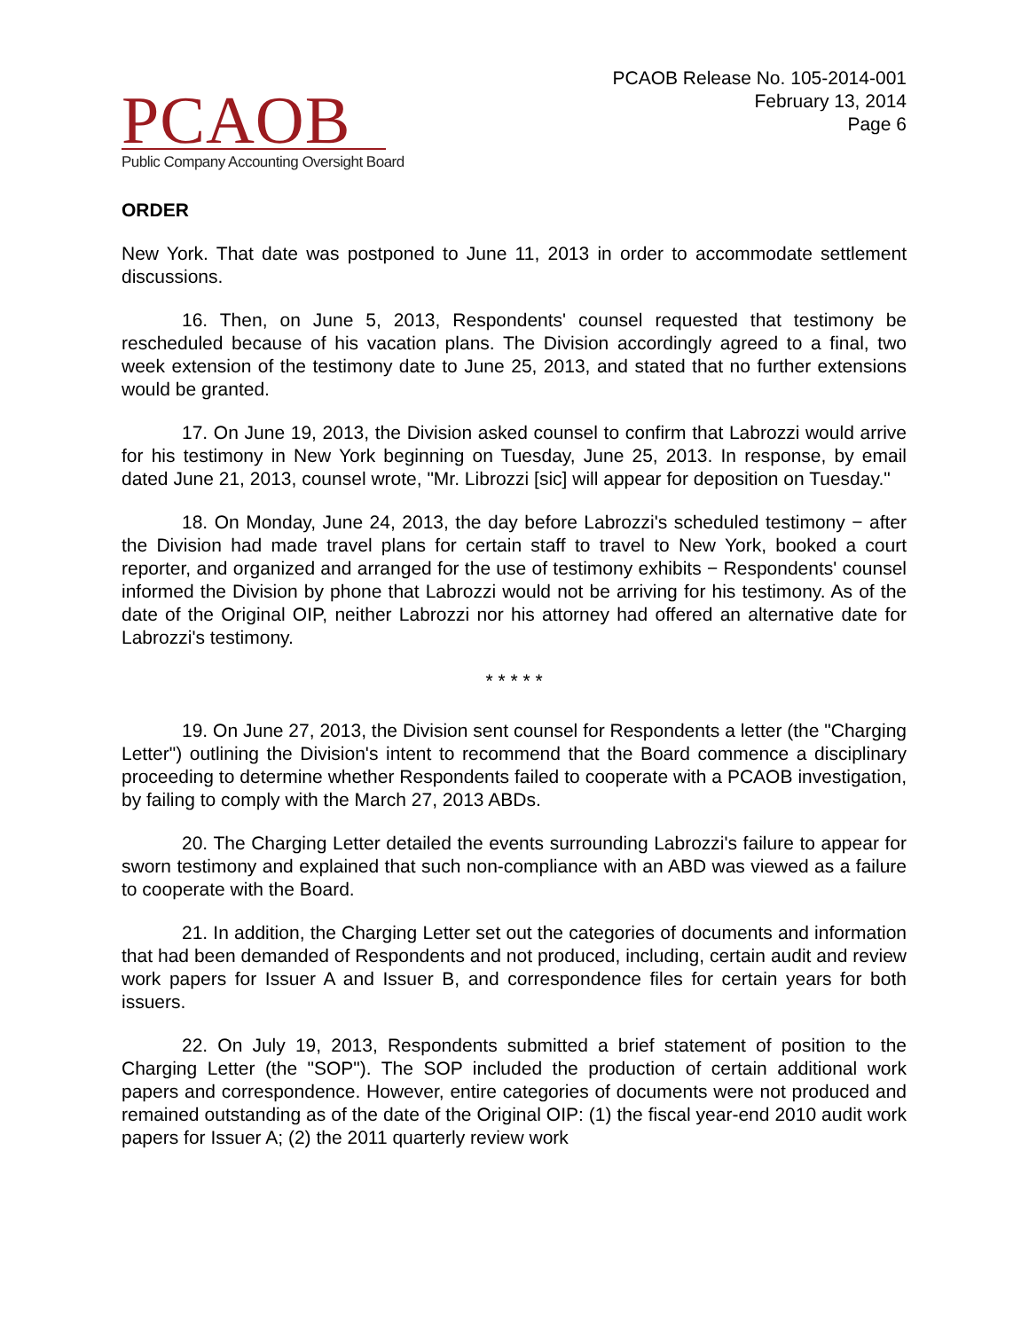PCAOB
Public Company Accounting Oversight Board
PCAOB Release No. 105-2014-001
February 13, 2014
Page 6
ORDER
New York. That date was postponed to June 11, 2013 in order to accommodate settlement discussions.
16. Then, on June 5, 2013, Respondents' counsel requested that testimony be rescheduled because of his vacation plans. The Division accordingly agreed to a final, two week extension of the testimony date to June 25, 2013, and stated that no further extensions would be granted.
17. On June 19, 2013, the Division asked counsel to confirm that Labrozzi would arrive for his testimony in New York beginning on Tuesday, June 25, 2013. In response, by email dated June 21, 2013, counsel wrote, "Mr. Librozzi [sic] will appear for deposition on Tuesday."
18. On Monday, June 24, 2013, the day before Labrozzi's scheduled testimony − after the Division had made travel plans for certain staff to travel to New York, booked a court reporter, and organized and arranged for the use of testimony exhibits − Respondents' counsel informed the Division by phone that Labrozzi would not be arriving for his testimony. As of the date of the Original OIP, neither Labrozzi nor his attorney had offered an alternative date for Labrozzi's testimony.
* * * * *
19. On June 27, 2013, the Division sent counsel for Respondents a letter (the "Charging Letter") outlining the Division's intent to recommend that the Board commence a disciplinary proceeding to determine whether Respondents failed to cooperate with a PCAOB investigation, by failing to comply with the March 27, 2013 ABDs.
20. The Charging Letter detailed the events surrounding Labrozzi's failure to appear for sworn testimony and explained that such non-compliance with an ABD was viewed as a failure to cooperate with the Board.
21. In addition, the Charging Letter set out the categories of documents and information that had been demanded of Respondents and not produced, including, certain audit and review work papers for Issuer A and Issuer B, and correspondence files for certain years for both issuers.
22. On July 19, 2013, Respondents submitted a brief statement of position to the Charging Letter (the "SOP"). The SOP included the production of certain additional work papers and correspondence. However, entire categories of documents were not produced and remained outstanding as of the date of the Original OIP: (1) the fiscal year-end 2010 audit work papers for Issuer A; (2) the 2011 quarterly review work